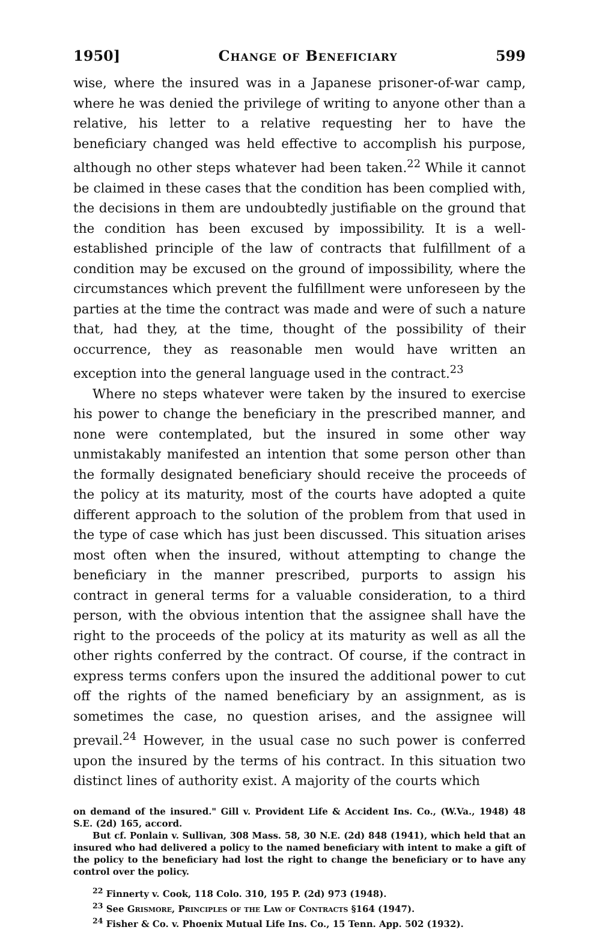1950] Change of Beneficiary 599
wise, where the insured was in a Japanese prisoner-of-war camp, where he was denied the privilege of writing to anyone other than a relative, his letter to a relative requesting her to have the beneficiary changed was held effective to accomplish his purpose, although no other steps whatever had been taken.<sup>22</sup> While it cannot be claimed in these cases that the condition has been complied with, the decisions in them are undoubtedly justifiable on the ground that the condition has been excused by impossibility. It is a well-established principle of the law of contracts that fulfillment of a condition may be excused on the ground of impossibility, where the circumstances which prevent the fulfillment were unforeseen by the parties at the time the contract was made and were of such a nature that, had they, at the time, thought of the possibility of their occurrence, they as reasonable men would have written an exception into the general language used in the contract.<sup>23</sup>
Where no steps whatever were taken by the insured to exercise his power to change the beneficiary in the prescribed manner, and none were contemplated, but the insured in some other way unmistakably manifested an intention that some person other than the formally designated beneficiary should receive the proceeds of the policy at its maturity, most of the courts have adopted a quite different approach to the solution of the problem from that used in the type of case which has just been discussed. This situation arises most often when the insured, without attempting to change the beneficiary in the manner prescribed, purports to assign his contract in general terms for a valuable consideration, to a third person, with the obvious intention that the assignee shall have the right to the proceeds of the policy at its maturity as well as all the other rights conferred by the contract. Of course, if the contract in express terms confers upon the insured the additional power to cut off the rights of the named beneficiary by an assignment, as is sometimes the case, no question arises, and the assignee will prevail.<sup>24</sup> However, in the usual case no such power is conferred upon the insured by the terms of his contract. In this situation two distinct lines of authority exist. A majority of the courts which
on demand of the insured." Gill v. Provident Life & Accident Ins. Co., (W.Va., 1948) 48 S.E. (2d) 165, accord.
But cf. Ponlain v. Sullivan, 308 Mass. 58, 30 N.E. (2d) 848 (1941), which held that an insured who had delivered a policy to the named beneficiary with intent to make a gift of the policy to the beneficiary had lost the right to change the beneficiary or to have any control over the policy.
<sup>22</sup> Finnerty v. Cook, 118 Colo. 310, 195 P. (2d) 973 (1948).
<sup>23</sup> See Grismore, Principles of the Law of Contracts §164 (1947).
<sup>24</sup> Fisher & Co. v. Phoenix Mutual Life Ins. Co., 15 Tenn. App. 502 (1932).